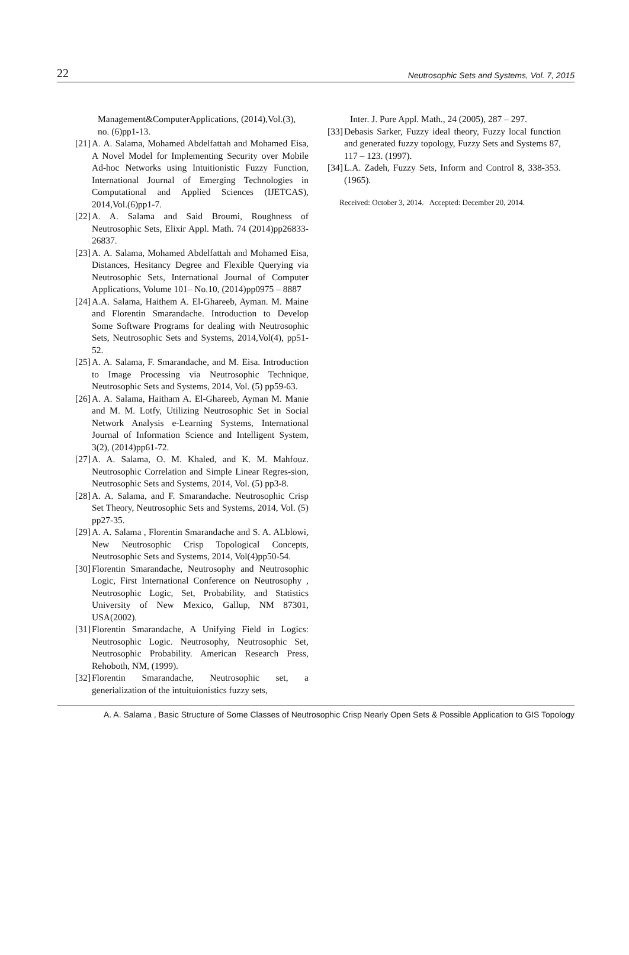22 Neutrosophic Sets and Systems, Vol. 7, 2015
Management&ComputerApplications, (2014),Vol.(3), no. (6)pp1-13.
[21] A. A. Salama, Mohamed Abdelfattah and Mohamed Eisa, A Novel Model for Implementing Security over Mobile Ad-hoc Networks using Intuitionistic Fuzzy Function, International Journal of Emerging Technologies in Computational and Applied Sciences (IJETCAS), 2014,Vol.(6)pp1-7.
[22] A. A. Salama and Said Broumi, Roughness of Neutrosophic Sets, Elixir Appl. Math. 74 (2014)pp26833-26837.
[23] A. A. Salama, Mohamed Abdelfattah and Mohamed Eisa, Distances, Hesitancy Degree and Flexible Querying via Neutrosophic Sets, International Journal of Computer Applications, Volume 101– No.10, (2014)pp0975 – 8887
[24] A.A. Salama, Haithem A. El-Ghareeb, Ayman. M. Maine and Florentin Smarandache. Introduction to Develop Some Software Programs for dealing with Neutrosophic Sets, Neutrosophic Sets and Systems, 2014,Vol(4), pp51-52.
[25] A. A. Salama, F. Smarandache, and M. Eisa. Introduction to Image Processing via Neutrosophic Technique, Neutrosophic Sets and Systems, 2014, Vol. (5) pp59-63.
[26] A. A. Salama, Haitham A. El-Ghareeb, Ayman M. Manie and M. M. Lotfy, Utilizing Neutrosophic Set in Social Network Analysis e-Learning Systems, International Journal of Information Science and Intelligent System, 3(2), (2014)pp61-72.
[27] A. A. Salama, O. M. Khaled, and K. M. Mahfouz. Neutrosophic Correlation and Simple Linear Regres-sion, Neutrosophic Sets and Systems, 2014, Vol. (5) pp3-8.
[28] A. A. Salama, and F. Smarandache. Neutrosophic Crisp Set Theory, Neutrosophic Sets and Systems, 2014, Vol. (5) pp27-35.
[29] A. A. Salama , Florentin Smarandache and S. A. ALblowi, New Neutrosophic Crisp Topological Concepts, Neutrosophic Sets and Systems, 2014, Vol(4)pp50-54.
[30] Florentin Smarandache, Neutrosophy and Neutrosophic Logic, First International Conference on Neutrosophy , Neutrosophic Logic, Set, Probability, and Statistics University of New Mexico, Gallup, NM 87301, USA(2002).
[31] Florentin Smarandache, A Unifying Field in Logics: Neutrosophic Logic. Neutrosophy, Neutrosophic Set, Neutrosophic Probability. American Research Press, Rehoboth, NM, (1999).
[32] Florentin Smarandache, Neutrosophic set, a generialization of the intuituionistics fuzzy sets,
Inter. J. Pure Appl. Math., 24 (2005), 287 – 297.
[33] Debasis Sarker, Fuzzy ideal theory, Fuzzy local function and generated fuzzy topology, Fuzzy Sets and Systems 87, 117 – 123. (1997).
[34] L.A. Zadeh, Fuzzy Sets, Inform and Control 8, 338-353.(1965).
Received: October 3, 2014. Accepted: December 20, 2014.
A. A. Salama , Basic Structure of Some Classes of Neutrosophic Crisp Nearly Open Sets & Possible Application to GIS Topology